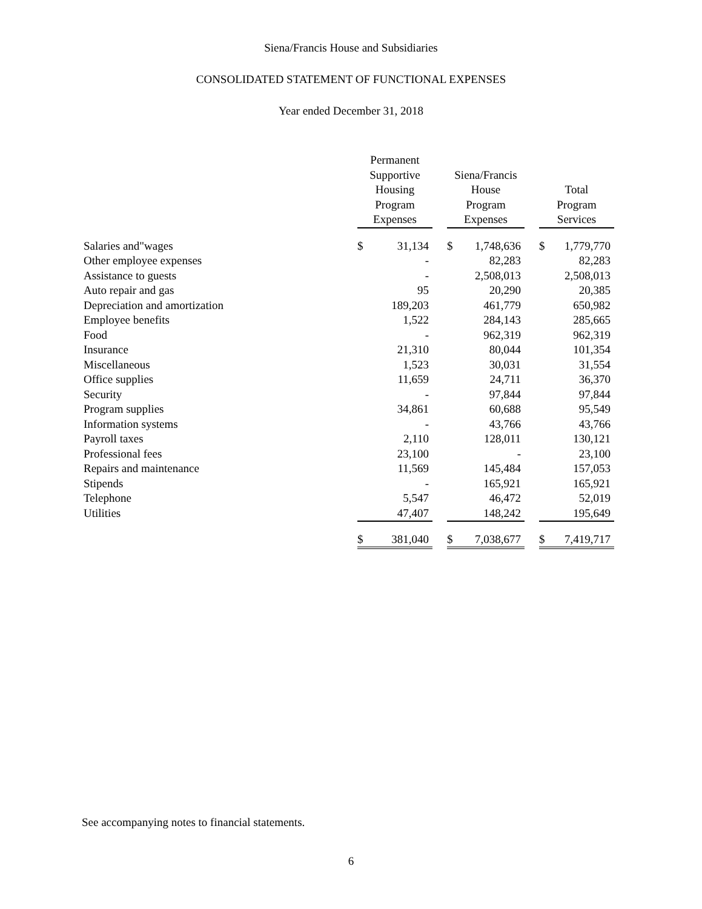Siena/Francis House and Subsidiaries
CONSOLIDATED STATEMENT OF FUNCTIONAL EXPENSES
Year ended December 31, 2018
| | Permanent Supportive Housing Program Expenses | | | Siena/Francis House Program Expenses | | | Total Program Services | |
| Salaries and"wages | $ | 31,134 | | $ | 1,748,636 | | $ | 1,779,770 |
| Other employee expenses | | - | | | 82,283 | | | 82,283 |
| Assistance to guests | | - | | | 2,508,013 | | | 2,508,013 |
| Auto repair and gas | | 95 | | | 20,290 | | | 20,385 |
| Depreciation and amortization | | 189,203 | | | 461,779 | | | 650,982 |
| Employee benefits | | 1,522 | | | 284,143 | | | 285,665 |
| Food | | - | | | 962,319 | | | 962,319 |
| Insurance | | 21,310 | | | 80,044 | | | 101,354 |
| Miscellaneous | | 1,523 | | | 30,031 | | | 31,554 |
| Office supplies | | 11,659 | | | 24,711 | | | 36,370 |
| Security | | - | | | 97,844 | | | 97,844 |
| Program supplies | | 34,861 | | | 60,688 | | | 95,549 |
| Information systems | | - | | | 43,766 | | | 43,766 |
| Payroll taxes | | 2,110 | | | 128,011 | | | 130,121 |
| Professional fees | | 23,100 | | | - | | | 23,100 |
| Repairs and maintenance | | 11,569 | | | 145,484 | | | 157,053 |
| Stipends | | - | | | 165,921 | | | 165,921 |
| Telephone | | 5,547 | | | 46,472 | | | 52,019 |
| Utilities | | 47,407 | | | 148,242 | | | 195,649 |
| | $ | 381,040 | | $ | 7,038,677 | | $ | 7,419,717 |
See accompanying notes to financial statements.
6